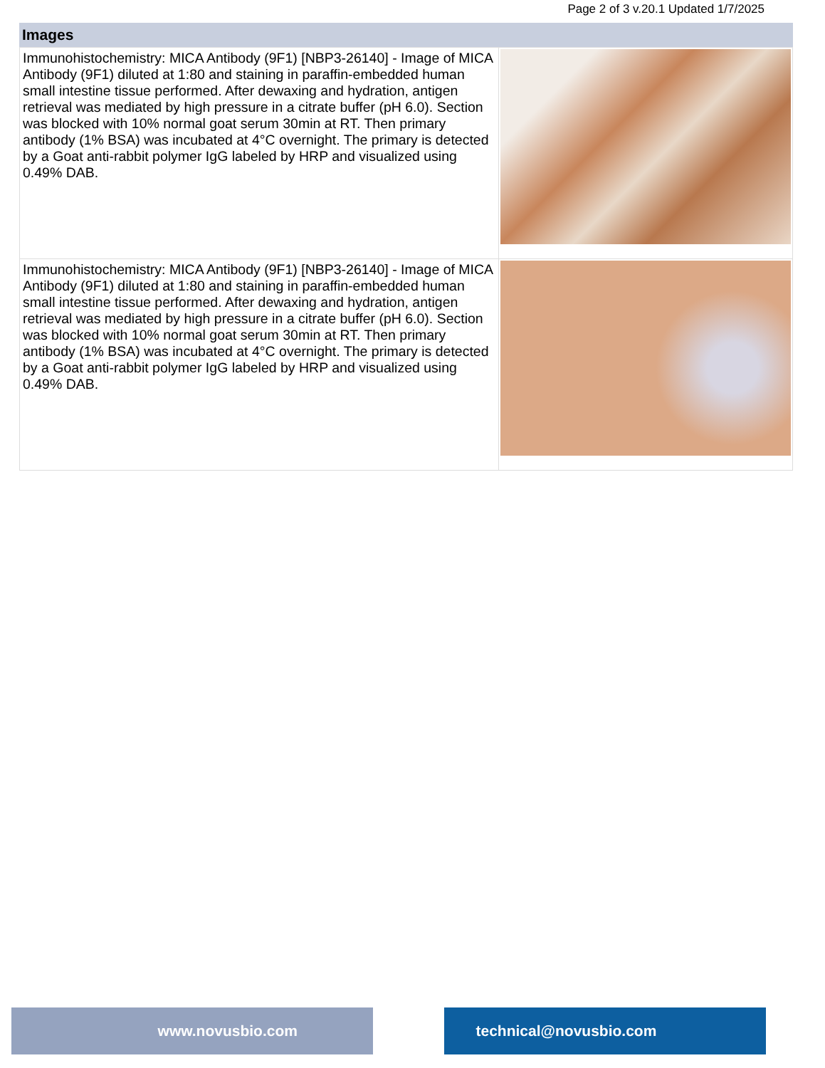Page 2 of 3 v.20.1 Updated 1/7/2025
Images
| Immunohistochemistry: MICA Antibody (9F1) [NBP3-26140] - Image of MICA Antibody (9F1) diluted at 1:80 and staining in paraffin-embedded human small intestine tissue performed. After dewaxing and hydration, antigen retrieval was mediated by high pressure in a citrate buffer (pH 6.0). Section was blocked with 10% normal goat serum 30min at RT. Then primary antibody (1% BSA) was incubated at 4°C overnight. The primary is detected by a Goat anti-rabbit polymer IgG labeled by HRP and visualized using 0.49% DAB. | |
| Immunohistochemistry: MICA Antibody (9F1) [NBP3-26140] - Image of MICA Antibody (9F1) diluted at 1:80 and staining in paraffin-embedded human small intestine tissue performed. After dewaxing and hydration, antigen retrieval was mediated by high pressure in a citrate buffer (pH 6.0). Section was blocked with 10% normal goat serum 30min at RT. Then primary antibody (1% BSA) was incubated at 4°C overnight. The primary is detected by a Goat anti-rabbit polymer IgG labeled by HRP and visualized using 0.49% DAB. | |
www.novusbio.com technical@novusbio.com